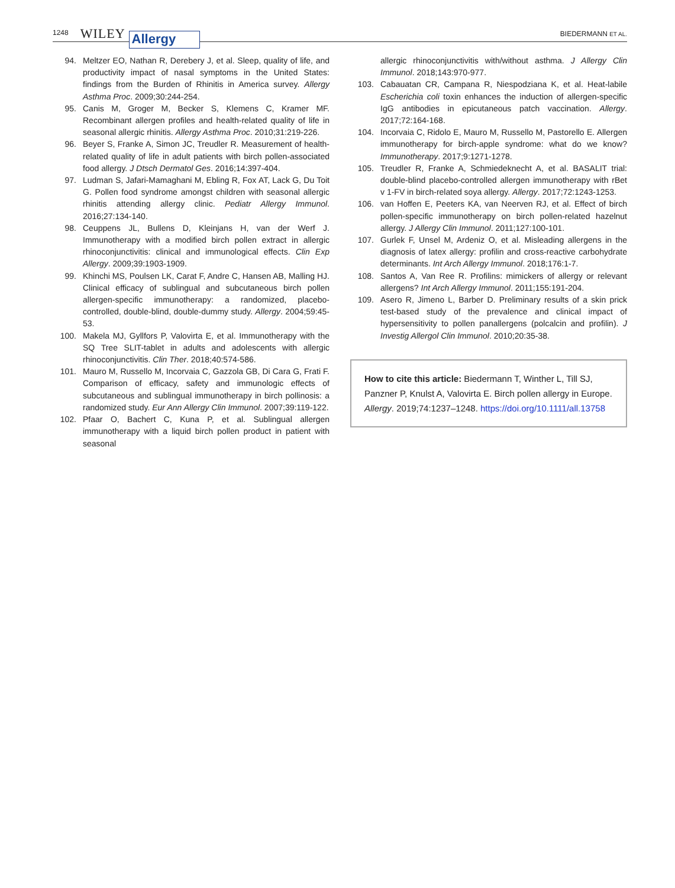1248 WILEY Allergy BIEDERMANN ET AL.
94. Meltzer EO, Nathan R, Derebery J, et al. Sleep, quality of life, and productivity impact of nasal symptoms in the United States: findings from the Burden of Rhinitis in America survey. Allergy Asthma Proc. 2009;30:244-254.
95. Canis M, Groger M, Becker S, Klemens C, Kramer MF. Recombinant allergen profiles and health-related quality of life in seasonal allergic rhinitis. Allergy Asthma Proc. 2010;31:219-226.
96. Beyer S, Franke A, Simon JC, Treudler R. Measurement of health-related quality of life in adult patients with birch pollen-associated food allergy. J Dtsch Dermatol Ges. 2016;14:397-404.
97. Ludman S, Jafari-Mamaghani M, Ebling R, Fox AT, Lack G, Du Toit G. Pollen food syndrome amongst children with seasonal allergic rhinitis attending allergy clinic. Pediatr Allergy Immunol. 2016;27:134-140.
98. Ceuppens JL, Bullens D, Kleinjans H, van der Werf J. Immunotherapy with a modified birch pollen extract in allergic rhinoconjunctivitis: clinical and immunological effects. Clin Exp Allergy. 2009;39:1903-1909.
99. Khinchi MS, Poulsen LK, Carat F, Andre C, Hansen AB, Malling HJ. Clinical efficacy of sublingual and subcutaneous birch pollen allergen-specific immunotherapy: a randomized, placebo-controlled, double-blind, double-dummy study. Allergy. 2004;59:45-53.
100. Makela MJ, Gyllfors P, Valovirta E, et al. Immunotherapy with the SQ Tree SLIT-tablet in adults and adolescents with allergic rhinoconjunctivitis. Clin Ther. 2018;40:574-586.
101. Mauro M, Russello M, Incorvaia C, Gazzola GB, Di Cara G, Frati F. Comparison of efficacy, safety and immunologic effects of subcutaneous and sublingual immunotherapy in birch pollinosis: a randomized study. Eur Ann Allergy Clin Immunol. 2007;39:119-122.
102. Pfaar O, Bachert C, Kuna P, et al. Sublingual allergen immunotherapy with a liquid birch pollen product in patient with seasonal
allergic rhinoconjunctivitis with/without asthma. J Allergy Clin Immunol. 2018;143:970-977.
103. Cabauatan CR, Campana R, Niespodziana K, et al. Heat-labile Escherichia coli toxin enhances the induction of allergen-specific IgG antibodies in epicutaneous patch vaccination. Allergy. 2017;72:164-168.
104. Incorvaia C, Ridolo E, Mauro M, Russello M, Pastorello E. Allergen immunotherapy for birch-apple syndrome: what do we know? Immunotherapy. 2017;9:1271-1278.
105. Treudler R, Franke A, Schmiedeknecht A, et al. BASALIT trial: double-blind placebo-controlled allergen immunotherapy with rBet v 1-FV in birch-related soya allergy. Allergy. 2017;72:1243-1253.
106. van Hoffen E, Peeters KA, van Neerven RJ, et al. Effect of birch pollen-specific immunotherapy on birch pollen-related hazelnut allergy. J Allergy Clin Immunol. 2011;127:100-101.
107. Gurlek F, Unsel M, Ardeniz O, et al. Misleading allergens in the diagnosis of latex allergy: profilin and cross-reactive carbohydrate determinants. Int Arch Allergy Immunol. 2018;176:1-7.
108. Santos A, Van Ree R. Profilins: mimickers of allergy or relevant allergens? Int Arch Allergy Immunol. 2011;155:191-204.
109. Asero R, Jimeno L, Barber D. Preliminary results of a skin prick test-based study of the prevalence and clinical impact of hypersensitivity to pollen panallergens (polcalcin and profilin). J Investig Allergol Clin Immunol. 2010;20:35-38.
How to cite this article: Biedermann T, Winther L, Till SJ, Panzner P, Knulst A, Valovirta E. Birch pollen allergy in Europe. Allergy. 2019;74:1237–1248. https://doi.org/10.1111/all.13758